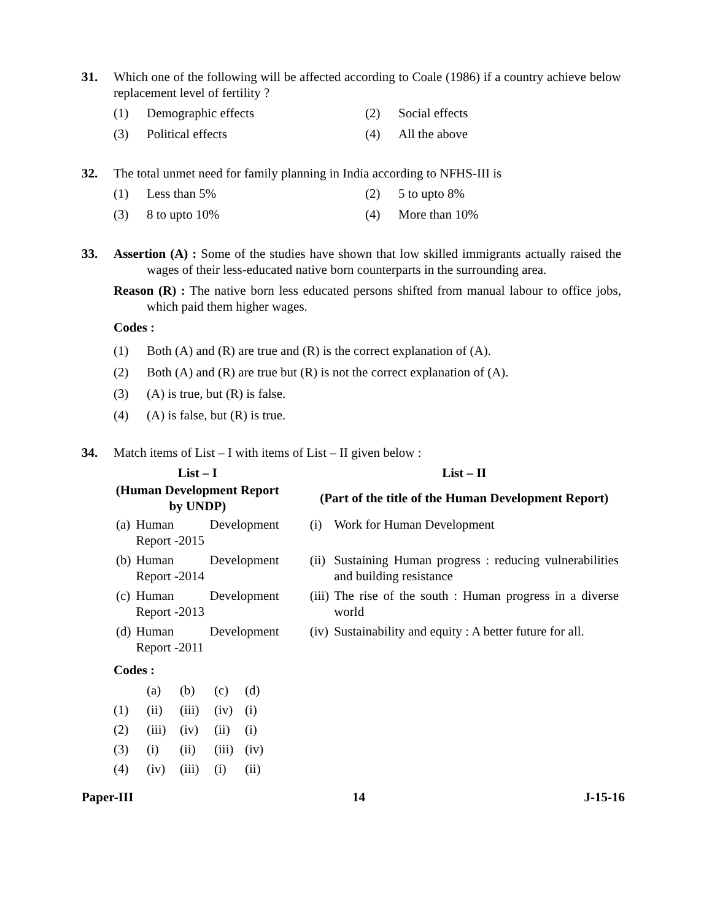31. Which one of the following will be affected according to Coale (1986) if a country achieve below replacement level of fertility ?
(1) Demographic effects
(2) Social effects
(3) Political effects
(4) All the above
32. The total unmet need for family planning in India according to NFHS-III is
(1) Less than 5%
(2) 5 to upto 8%
(3) 8 to upto 10%
(4) More than 10%
33. Assertion (A) : Some of the studies have shown that low skilled immigrants actually raised the wages of their less-educated native born counterparts in the surrounding area.
Reason (R) : The native born less educated persons shifted from manual labour to office jobs, which paid them higher wages.
Codes :
(1) Both (A) and (R) are true and (R) is the correct explanation of (A).
(2) Both (A) and (R) are true but (R) is not the correct explanation of (A).
(3) (A) is true, but (R) is false.
(4) (A) is false, but (R) is true.
34. Match items of List – I with items of List – II given below :
| List – I | | | List – II | |
| --- | --- | --- | --- | --- |
| (Human Development Report by UNDP) | | | (Part of the title of the Human Development Report) | |
| (a) | Human Development Report -2015 | | (i) | Work for Human Development |
| (b) | Human Development Report -2014 | | (ii) | Sustaining Human progress : reducing vulnerabilities and building resistance |
| (c) | Human Development Report -2013 | | (iii) | The rise of the south : Human progress in a diverse world |
| (d) | Human Development Report -2011 | | (iv) | Sustainability and equity : A better future for all. |
Codes :
| | (a) | (b) | (c) | (d) |
| (1) | (ii) | (iii) | (iv) | (i) |
| (2) | (iii) | (iv) | (ii) | (i) |
| (3) | (i) | (ii) | (iii) | (iv) |
| (4) | (iv) | (iii) | (i) | (ii) |
Paper-III 14 J-15-16